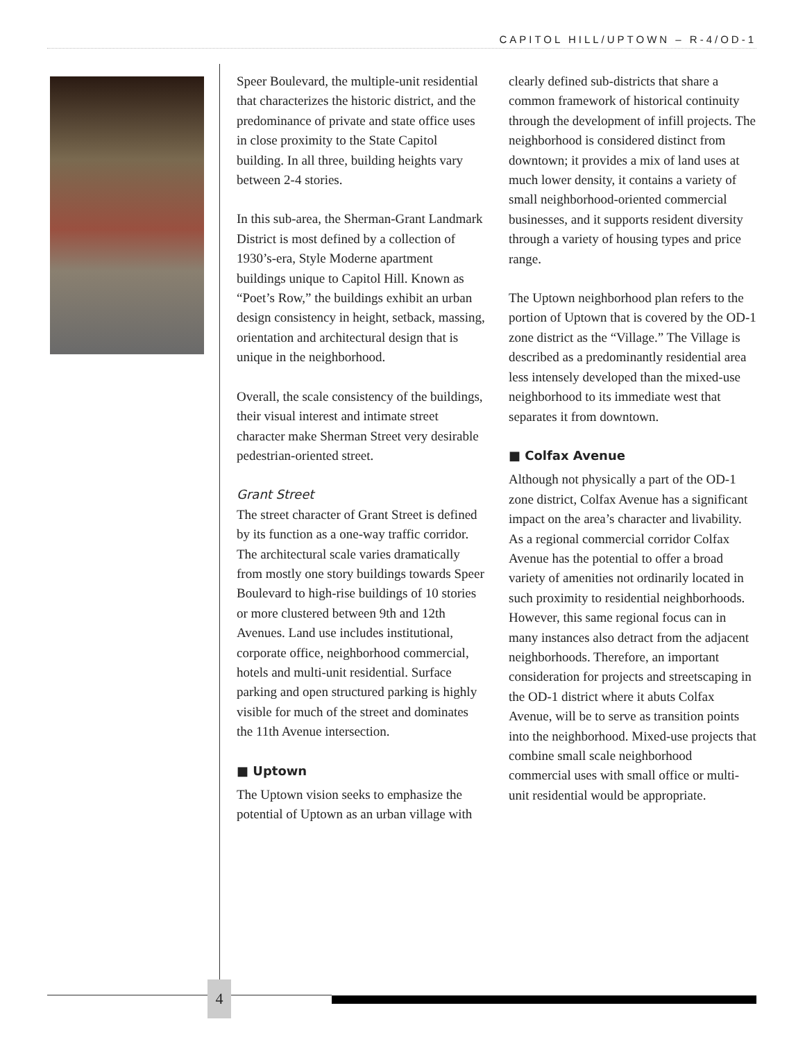CAPITOL HILL/UPTOWN – R-4/OD-1
Speer Boulevard, the multiple-unit residential that characterizes the historic district, and the predominance of private and state office uses in close proximity to the State Capitol building. In all three, building heights vary between 2-4 stories.
In this sub-area, the Sherman-Grant Landmark District is most defined by a collection of 1930’s-era, Style Moderne apartment buildings unique to Capitol Hill. Known as “Poet’s Row,” the buildings exhibit an urban design consistency in height, setback, massing, orientation and architectural design that is unique in the neighborhood.
Overall, the scale consistency of the buildings, their visual interest and intimate street character make Sherman Street very desirable pedestrian-oriented street.
Grant Street
The street character of Grant Street is defined by its function as a one-way traffic corridor. The architectural scale varies dramatically from mostly one story buildings towards Speer Boulevard to high-rise buildings of 10 stories or more clustered between 9th and 12th Avenues. Land use includes institutional, corporate office, neighborhood commercial, hotels and multi-unit residential. Surface parking and open structured parking is highly visible for much of the street and dominates the 11th Avenue intersection.
■ Uptown
The Uptown vision seeks to emphasize the potential of Uptown as an urban village with clearly defined sub-districts that share a common framework of historical continuity through the development of infill projects. The neighborhood is considered distinct from downtown; it provides a mix of land uses at much lower density, it contains a variety of small neighborhood-oriented commercial businesses, and it supports resident diversity through a variety of housing types and price range.
The Uptown neighborhood plan refers to the portion of Uptown that is covered by the OD-1 zone district as the “Village.” The Village is described as a predominantly residential area less intensely developed than the mixed-use neighborhood to its immediate west that separates it from downtown.
■ Colfax Avenue
Although not physically a part of the OD-1 zone district, Colfax Avenue has a significant impact on the area’s character and livability. As a regional commercial corridor Colfax Avenue has the potential to offer a broad variety of amenities not ordinarily located in such proximity to residential neighborhoods. However, this same regional focus can in many instances also detract from the adjacent neighborhoods. Therefore, an important consideration for projects and streetscaping in the OD-1 district where it abuts Colfax Avenue, will be to serve as transition points into the neighborhood. Mixed-use projects that combine small scale neighborhood commercial uses with small office or multi-unit residential would be appropriate.
4